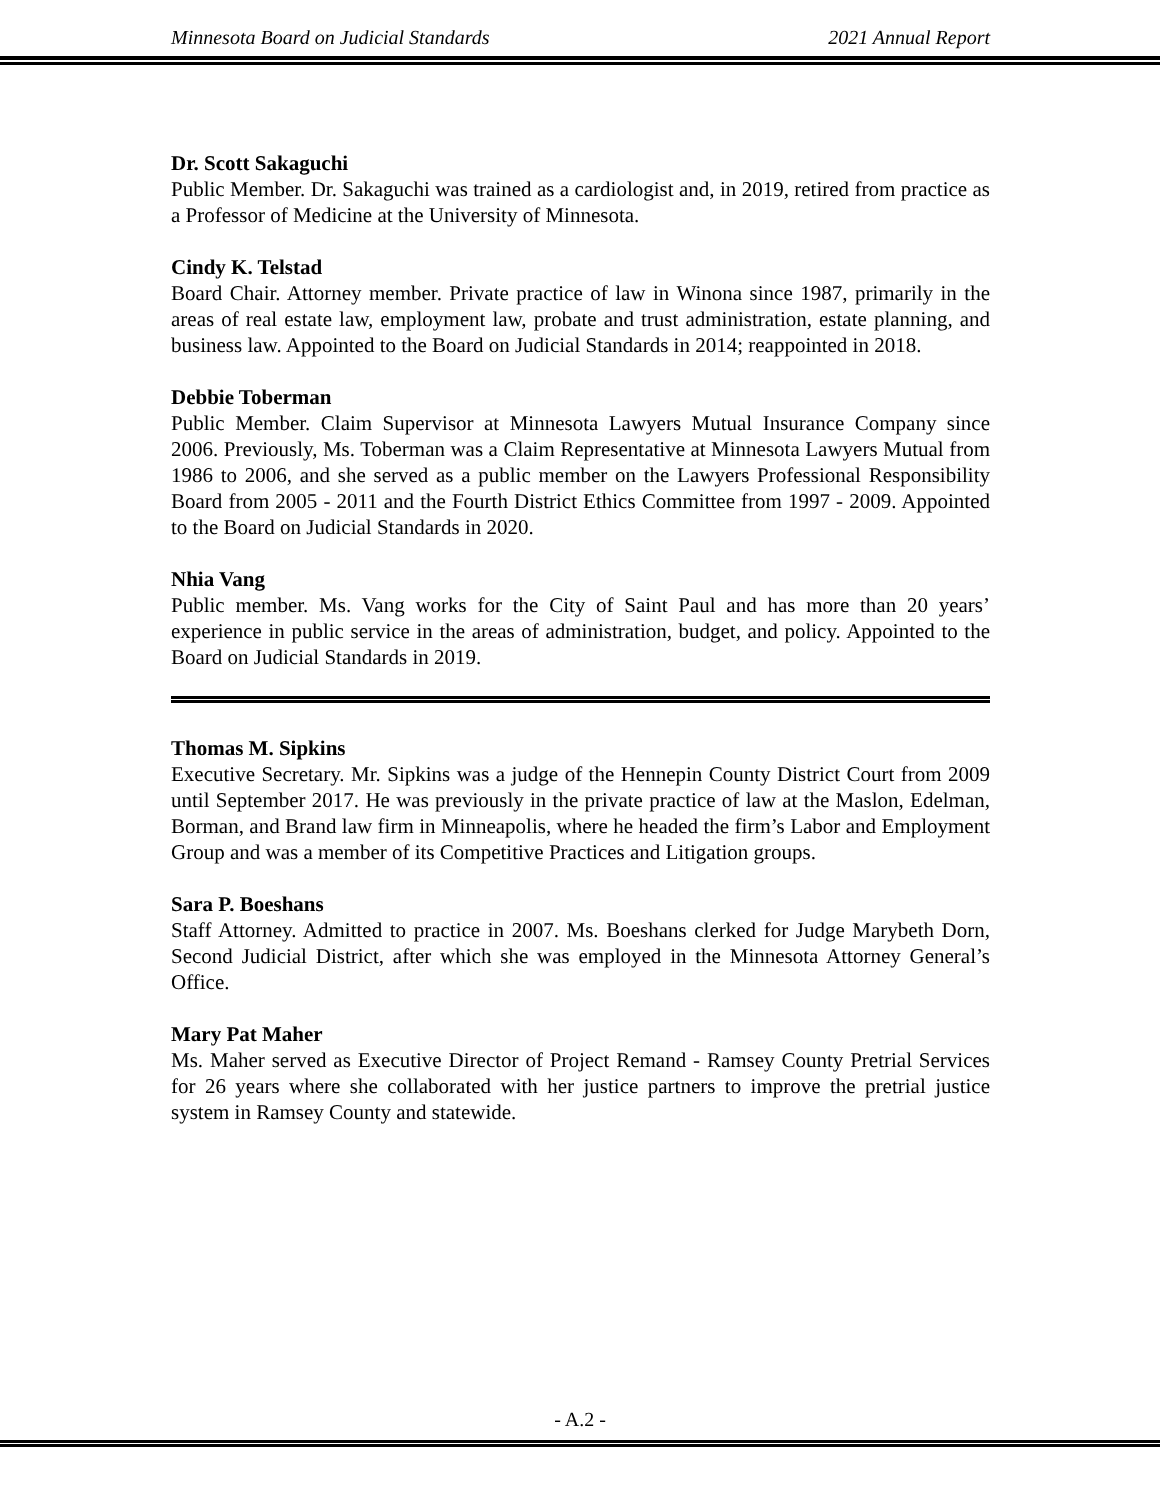Minnesota Board on Judicial Standards 2021 Annual Report
Dr. Scott Sakaguchi
Public Member. Dr. Sakaguchi was trained as a cardiologist and, in 2019, retired from practice as a Professor of Medicine at the University of Minnesota.
Cindy K. Telstad
Board Chair. Attorney member. Private practice of law in Winona since 1987, primarily in the areas of real estate law, employment law, probate and trust administration, estate planning, and business law. Appointed to the Board on Judicial Standards in 2014; reappointed in 2018.
Debbie Toberman
Public Member. Claim Supervisor at Minnesota Lawyers Mutual Insurance Company since 2006. Previously, Ms. Toberman was a Claim Representative at Minnesota Lawyers Mutual from 1986 to 2006, and she served as a public member on the Lawyers Professional Responsibility Board from 2005 - 2011 and the Fourth District Ethics Committee from 1997 - 2009. Appointed to the Board on Judicial Standards in 2020.
Nhia Vang
Public member. Ms. Vang works for the City of Saint Paul and has more than 20 years’ experience in public service in the areas of administration, budget, and policy. Appointed to the Board on Judicial Standards in 2019.
Thomas M. Sipkins
Executive Secretary. Mr. Sipkins was a judge of the Hennepin County District Court from 2009 until September 2017. He was previously in the private practice of law at the Maslon, Edelman, Borman, and Brand law firm in Minneapolis, where he headed the firm’s Labor and Employment Group and was a member of its Competitive Practices and Litigation groups.
Sara P. Boeshans
Staff Attorney. Admitted to practice in 2007. Ms. Boeshans clerked for Judge Marybeth Dorn, Second Judicial District, after which she was employed in the Minnesota Attorney General’s Office.
Mary Pat Maher
Ms. Maher served as Executive Director of Project Remand - Ramsey County Pretrial Services for 26 years where she collaborated with her justice partners to improve the pretrial justice system in Ramsey County and statewide.
- A.2 -